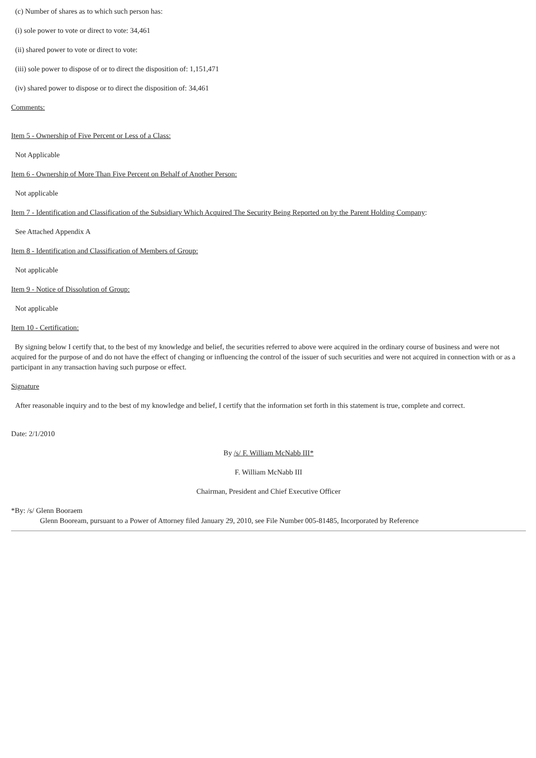(c) Number of shares as to which such person has:
(i) sole power to vote or direct to vote: 34,461
(ii) shared power to vote or direct to vote:
(iii) sole power to dispose of or to direct the disposition of: 1,151,471
(iv) shared power to dispose or to direct the disposition of: 34,461
Comments:
Item 5 - Ownership of Five Percent or Less of a Class:
Not Applicable
Item 6 - Ownership of More Than Five Percent on Behalf of Another Person:
Not applicable
Item 7 - Identification and Classification of the Subsidiary Which Acquired The Security Being Reported on by the Parent Holding Company:
See Attached Appendix A
Item 8 - Identification and Classification of Members of Group:
Not applicable
Item 9 - Notice of Dissolution of Group:
Not applicable
Item 10 - Certification:
By signing below I certify that, to the best of my knowledge and belief, the securities referred to above were acquired in the ordinary course of business and were not acquired for the purpose of and do not have the effect of changing or influencing the control of the issuer of such securities and were not acquired in connection with or as a participant in any transaction having such purpose or effect.
Signature
After reasonable inquiry and to the best of my knowledge and belief, I certify that the information set forth in this statement is true, complete and correct.
Date: 2/1/2010
By /s/ F. William McNabb III*
F. William McNabb III
Chairman, President and Chief Executive Officer
*By: /s/ Glenn Booraem
Glenn Booream, pursuant to a Power of Attorney filed January 29, 2010, see File Number 005-81485, Incorporated by Reference